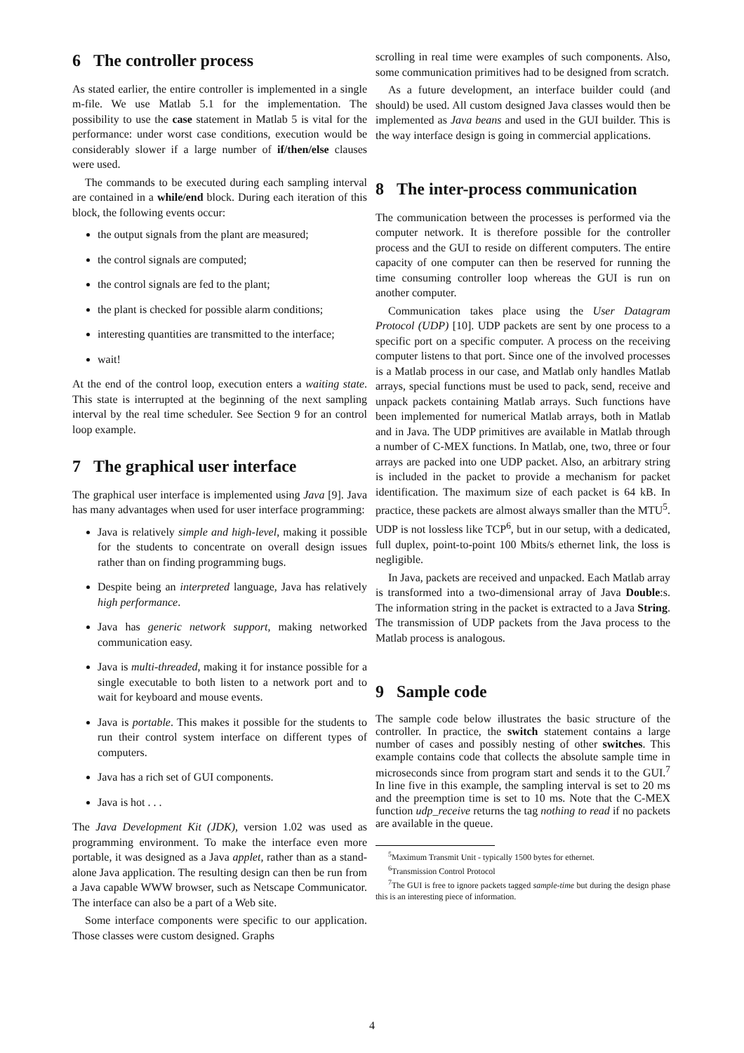6 The controller process
As stated earlier, the entire controller is implemented in a single m-file. We use Matlab 5.1 for the implementation. The possibility to use the case statement in Matlab 5 is vital for the performance: under worst case conditions, execution would be considerably slower if a large number of if/then/else clauses were used.
The commands to be executed during each sampling interval are contained in a while/end block. During each iteration of this block, the following events occur:
the output signals from the plant are measured;
the control signals are computed;
the control signals are fed to the plant;
the plant is checked for possible alarm conditions;
interesting quantities are transmitted to the interface;
wait!
At the end of the control loop, execution enters a waiting state. This state is interrupted at the beginning of the next sampling interval by the real time scheduler. See Section 9 for an control loop example.
7 The graphical user interface
The graphical user interface is implemented using Java [9]. Java has many advantages when used for user interface programming:
Java is relatively simple and high-level, making it possible for the students to concentrate on overall design issues rather than on finding programming bugs.
Despite being an interpreted language, Java has relatively high performance.
Java has generic network support, making networked communication easy.
Java is multi-threaded, making it for instance possible for a single executable to both listen to a network port and to wait for keyboard and mouse events.
Java is portable. This makes it possible for the students to run their control system interface on different types of computers.
Java has a rich set of GUI components.
Java is hot . . .
The Java Development Kit (JDK), version 1.02 was used as programming environment. To make the interface even more portable, it was designed as a Java applet, rather than as a stand-alone Java application. The resulting design can then be run from a Java capable WWW browser, such as Netscape Communicator. The interface can also be a part of a Web site.
Some interface components were specific to our application. Those classes were custom designed. Graphs
scrolling in real time were examples of such components. Also, some communication primitives had to be designed from scratch.
As a future development, an interface builder could (and should) be used. All custom designed Java classes would then be implemented as Java beans and used in the GUI builder. This is the way interface design is going in commercial applications.
8 The inter-process communication
The communication between the processes is performed via the computer network. It is therefore possible for the controller process and the GUI to reside on different computers. The entire capacity of one computer can then be reserved for running the time consuming controller loop whereas the GUI is run on another computer.
Communication takes place using the User Datagram Protocol (UDP) [10]. UDP packets are sent by one process to a specific port on a specific computer. A process on the receiving computer listens to that port. Since one of the involved processes is a Matlab process in our case, and Matlab only handles Matlab arrays, special functions must be used to pack, send, receive and unpack packets containing Matlab arrays. Such functions have been implemented for numerical Matlab arrays, both in Matlab and in Java. The UDP primitives are available in Matlab through a number of C-MEX functions. In Matlab, one, two, three or four arrays are packed into one UDP packet. Also, an arbitrary string is included in the packet to provide a mechanism for packet identification. The maximum size of each packet is 64 kB. In practice, these packets are almost always smaller than the MTU<sup>5</sup>. UDP is not lossless like TCP<sup>6</sup>, but in our setup, with a dedicated, full duplex, point-to-point 100 Mbits/s ethernet link, the loss is negligible.
In Java, packets are received and unpacked. Each Matlab array is transformed into a two-dimensional array of Java Double:s. The information string in the packet is extracted to a Java String. The transmission of UDP packets from the Java process to the Matlab process is analogous.
9 Sample code
The sample code below illustrates the basic structure of the controller. In practice, the switch statement contains a large number of cases and possibly nesting of other switches. This example contains code that collects the absolute sample time in microseconds since from program start and sends it to the GUI.<sup>7</sup> In line five in this example, the sampling interval is set to 20 ms and the preemption time is set to 10 ms. Note that the C-MEX function udp_receive returns the tag nothing to read if no packets are available in the queue.
<sup>5</sup> Maximum Transmit Unit - typically 1500 bytes for ethernet.
<sup>6</sup> Transmission Control Protocol
<sup>7</sup> The GUI is free to ignore packets tagged sample-time but during the design phase this is an interesting piece of information.
4